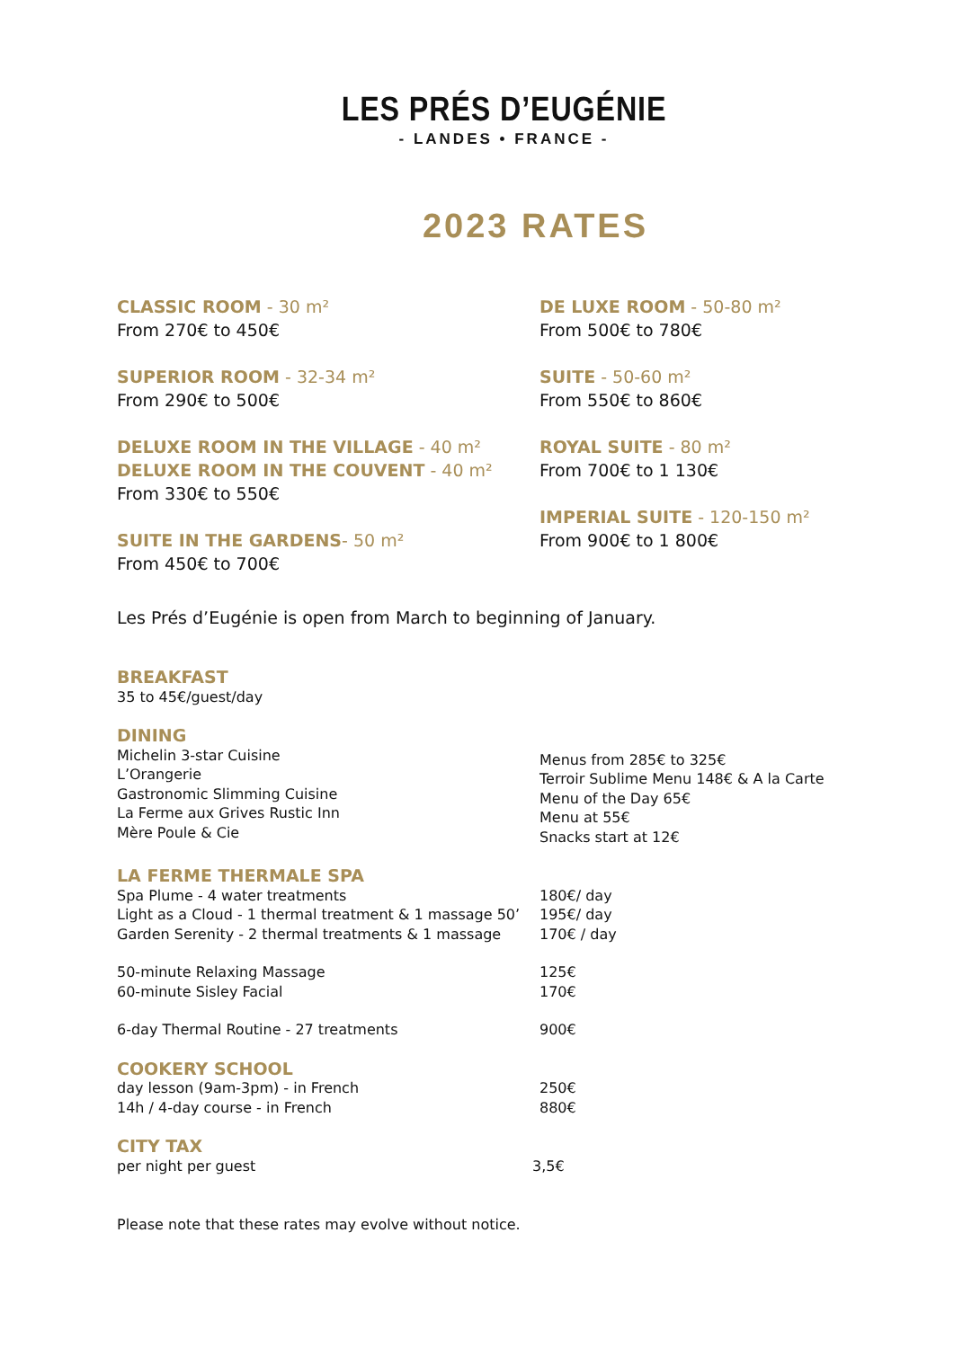LES PRÉS D’EUGÉNIE
- LANDES • FRANCE -
2023 RATES
CLASSIC ROOM - 30 m²
From 270€ to 450€
SUPERIOR ROOM - 32-34 m²
From 290€ to 500€
DELUXE ROOM IN THE VILLAGE - 40 m²
DELUXE ROOM IN THE COUVENT - 40 m²
From 330€ to 550€
SUITE IN THE GARDENS- 50 m²
From 450€ to 700€
DE LUXE ROOM - 50-80 m²
From 500€ to 780€
SUITE - 50-60 m²
From 550€ to 860€
ROYAL SUITE - 80 m²
From 700€ to 1 130€
IMPERIAL SUITE - 120-150 m²
From 900€ to 1 800€
Les Prés d’Eugénie is open from March to beginning of January.
BREAKFAST
35 to 45€/guest/day
DINING
Michelin 3-star Cuisine
L’Orangerie
Gastronomic Slimming Cuisine
La Ferme aux Grives Rustic Inn
Mère Poule & Cie
Menus from 285€ to 325€
Terroir Sublime Menu 148€ & A la Carte
Menu of the Day 65€
Menu at 55€
Snacks start at 12€
LA FERME THERMALE SPA
Spa Plume - 4 water treatments
Light as a Cloud - 1 thermal treatment & 1 massage 50’
Garden Serenity - 2 thermal treatments & 1 massage
180€/ day
195€/ day
170€ / day
50-minute Relaxing Massage
60-minute Sisley Facial
125€
170€
6-day Thermal Routine - 27 treatments 900€
COOKERY SCHOOL
day lesson (9am-3pm) - in French
14h / 4-day course - in French
250€
880€
CITY TAX
per night per guest 3,5€
Please note that these rates may evolve without notice.